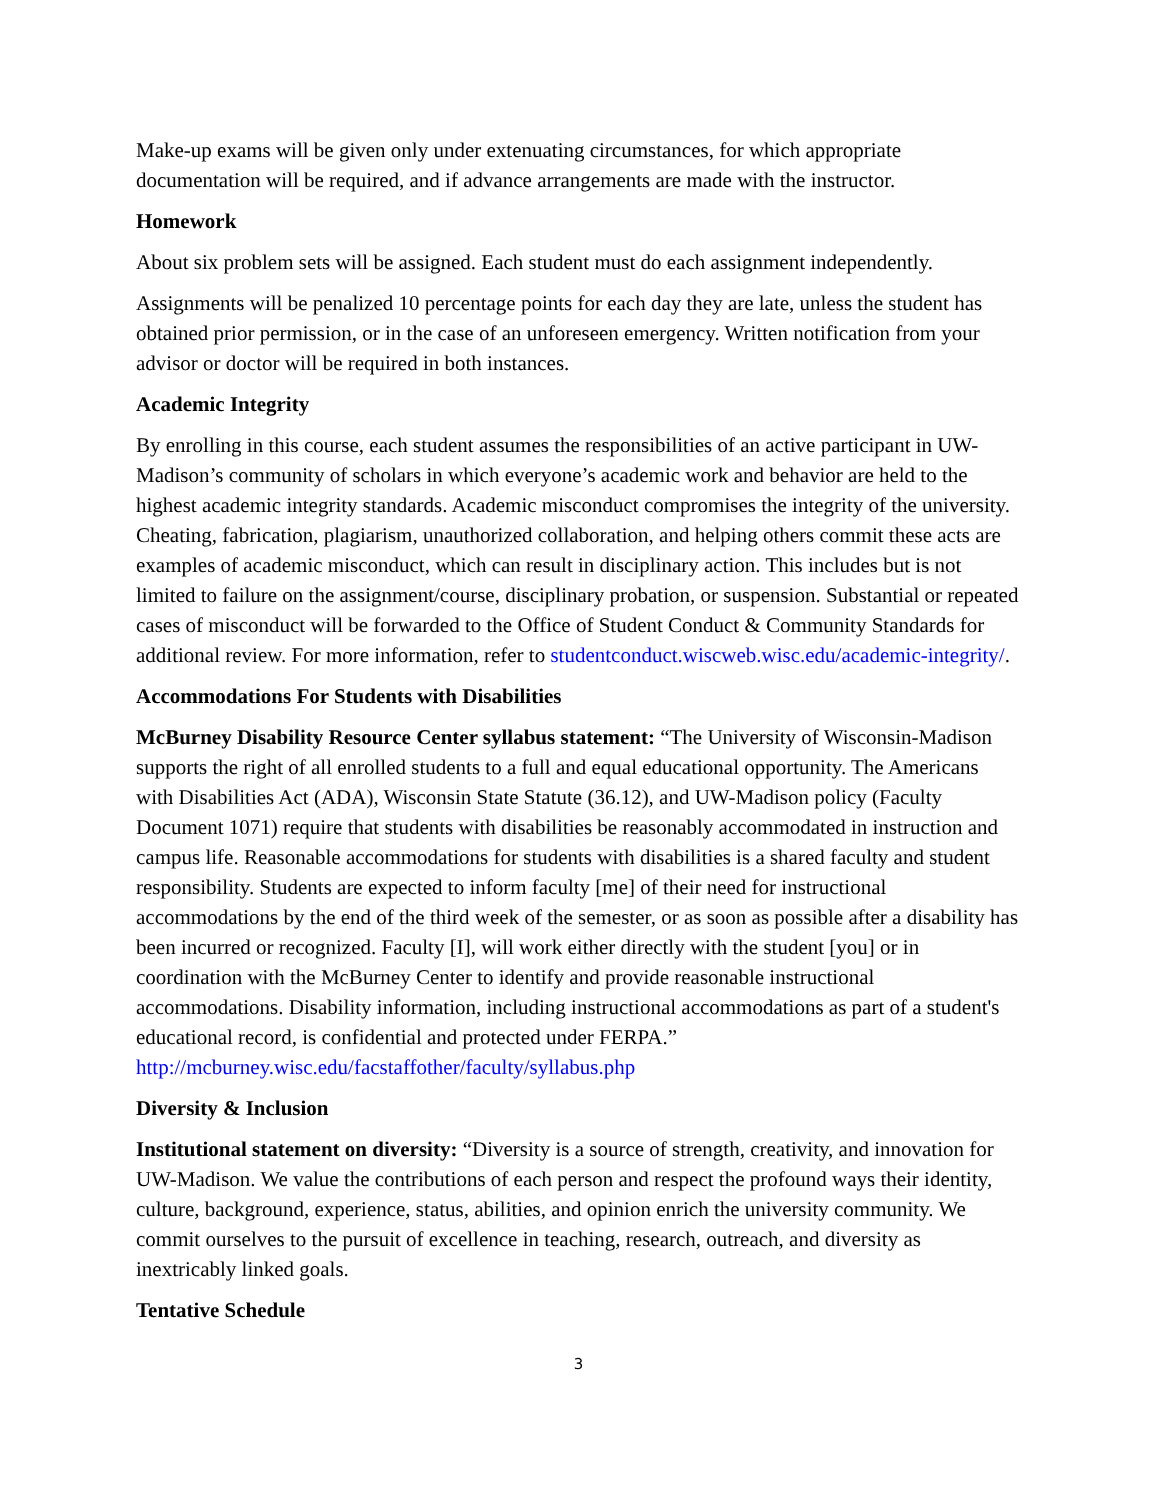Make-up exams will be given only under extenuating circumstances, for which appropriate documentation will be required, and if advance arrangements are made with the instructor.
Homework
About six problem sets will be assigned. Each student must do each assignment independently.
Assignments will be penalized 10 percentage points for each day they are late, unless the student has obtained prior permission, or in the case of an unforeseen emergency. Written notification from your advisor or doctor will be required in both instances.
Academic Integrity
By enrolling in this course, each student assumes the responsibilities of an active participant in UW-Madison’s community of scholars in which everyone’s academic work and behavior are held to the highest academic integrity standards. Academic misconduct compromises the integrity of the university. Cheating, fabrication, plagiarism, unauthorized collaboration, and helping others commit these acts are examples of academic misconduct, which can result in disciplinary action. This includes but is not limited to failure on the assignment/course, disciplinary probation, or suspension. Substantial or repeated cases of misconduct will be forwarded to the Office of Student Conduct & Community Standards for additional review. For more information, refer to studentconduct.wiscweb.wisc.edu/academic-integrity/.
Accommodations For Students with Disabilities
McBurney Disability Resource Center syllabus statement: “The University of Wisconsin-Madison supports the right of all enrolled students to a full and equal educational opportunity. The Americans with Disabilities Act (ADA), Wisconsin State Statute (36.12), and UW-Madison policy (Faculty Document 1071) require that students with disabilities be reasonably accommodated in instruction and campus life. Reasonable accommodations for students with disabilities is a shared faculty and student responsibility. Students are expected to inform faculty [me] of their need for instructional accommodations by the end of the third week of the semester, or as soon as possible after a disability has been incurred or recognized. Faculty [I], will work either directly with the student [you] or in coordination with the McBurney Center to identify and provide reasonable instructional accommodations. Disability information, including instructional accommodations as part of a student's educational record, is confidential and protected under FERPA.” http://mcburney.wisc.edu/facstaffother/faculty/syllabus.php
Diversity & Inclusion
Institutional statement on diversity: “Diversity is a source of strength, creativity, and innovation for UW-Madison. We value the contributions of each person and respect the profound ways their identity, culture, background, experience, status, abilities, and opinion enrich the university community. We commit ourselves to the pursuit of excellence in teaching, research, outreach, and diversity as inextricably linked goals.
Tentative Schedule
3